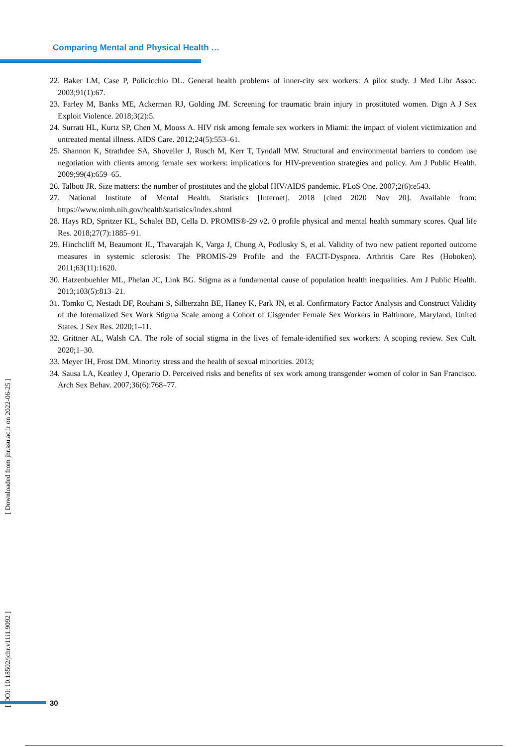Comparing Mental and Physical Health …
22. Baker LM, Case P, Policicchio DL. General health problems of inner-city sex workers: A pilot study. J Med Libr Assoc. 2003;91(1):67.
23. Farley M, Banks ME, Ackerman RJ, Golding JM. Screening for traumatic brain injury in prostituted women. Dign A J Sex Exploit Violence. 2018;3(2):5.
24. Surratt HL, Kurtz SP, Chen M, Mooss A. HIV risk among female sex workers in Miami: the impact of violent victimization and untreated mental illness. AIDS Care. 2012;24(5):553–61.
25. Shannon K, Strathdee SA, Shoveller J, Rusch M, Kerr T, Tyndall MW. Structural and environmental barriers to condom use negotiation with clients among female sex workers: implications for HIV-prevention strategies and policy. Am J Public Health. 2009;99(4):659–65.
26. Talbott JR. Size matters: the number of prostitutes and the global HIV/AIDS pandemic. PLoS One. 2007;2(6):e543.
27. National Institute of Mental Health. Statistics [Internet]. 2018 [cited 2020 Nov 20]. Available from: https://www.nimh.nih.gov/health/statistics/index.shtml
28. Hays RD, Spritzer KL, Schalet BD, Cella D. PROMIS®-29 v2. 0 profile physical and mental health summary scores. Qual life Res. 2018;27(7):1885–91.
29. Hinchcliff M, Beaumont JL, Thavarajah K, Varga J, Chung A, Podlusky S, et al. Validity of two new patient reported outcome measures in systemic sclerosis: The PROMIS-29 Profile and the FACIT-Dyspnea. Arthritis Care Res (Hoboken). 2011;63(11):1620.
30. Hatzenbuehler ML, Phelan JC, Link BG. Stigma as a fundamental cause of population health inequalities. Am J Public Health. 2013;103(5):813–21.
31. Tomko C, Nestadt DF, Rouhani S, Silberzahn BE, Haney K, Park JN, et al. Confirmatory Factor Analysis and Construct Validity of the Internalized Sex Work Stigma Scale among a Cohort of Cisgender Female Sex Workers in Baltimore, Maryland, United States. J Sex Res. 2020;1–11.
32. Grittner AL, Walsh CA. The role of social stigma in the lives of female-identified sex workers: A scoping review. Sex Cult. 2020;1–30.
33. Meyer IH, Frost DM. Minority stress and the health of sexual minorities. 2013;
34. Sausa LA, Keatley J, Operario D. Perceived risks and benefits of sex work among transgender women of color in San Francisco. Arch Sex Behav. 2007;36(6):768–77.
[ DOI: 10.18502/jchr.v11i1.9092 ] [ Downloaded from jhr.ssu.ac.ir on 2022-06-25 ]
30